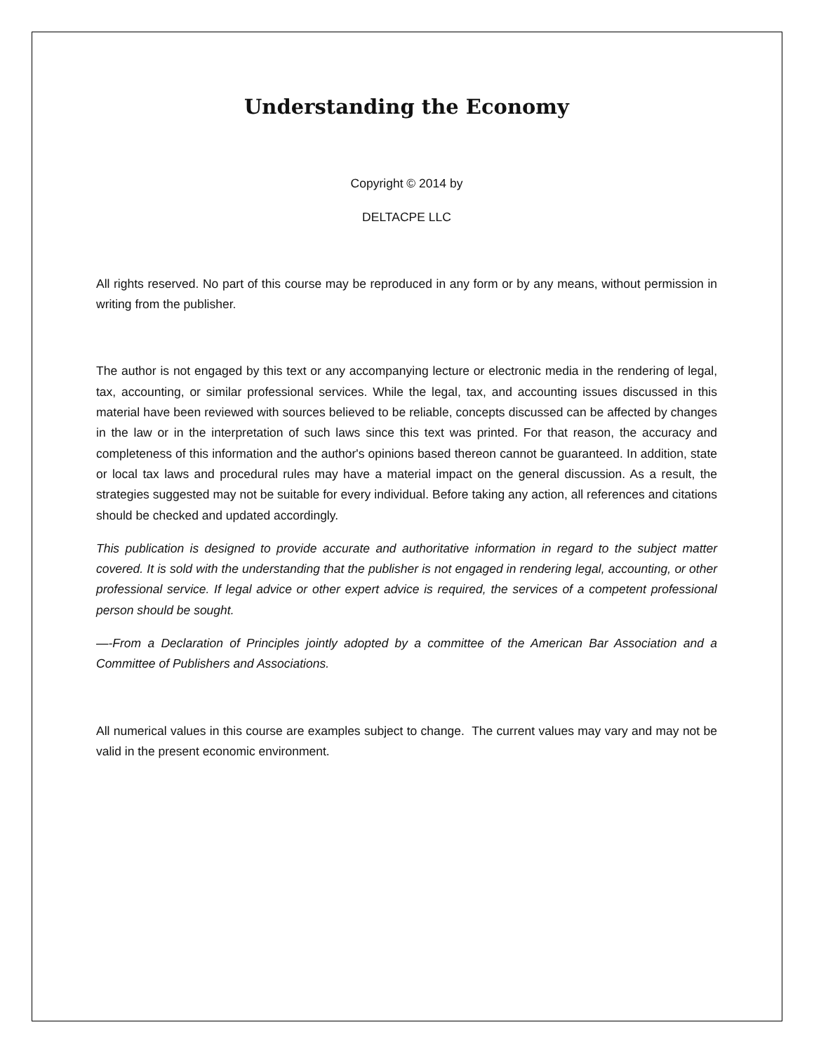Understanding the Economy
Copyright © 2014 by
DELTACPE LLC
All rights reserved. No part of this course may be reproduced in any form or by any means, without permission in writing from the publisher.
The author is not engaged by this text or any accompanying lecture or electronic media in the rendering of legal, tax, accounting, or similar professional services. While the legal, tax, and accounting issues discussed in this material have been reviewed with sources believed to be reliable, concepts discussed can be affected by changes in the law or in the interpretation of such laws since this text was printed. For that reason, the accuracy and completeness of this information and the author's opinions based thereon cannot be guaranteed. In addition, state or local tax laws and procedural rules may have a material impact on the general discussion. As a result, the strategies suggested may not be suitable for every individual. Before taking any action, all references and citations should be checked and updated accordingly.
This publication is designed to provide accurate and authoritative information in regard to the subject matter covered. It is sold with the understanding that the publisher is not engaged in rendering legal, accounting, or other professional service. If legal advice or other expert advice is required, the services of a competent professional person should be sought.
—-From a Declaration of Principles jointly adopted by a committee of the American Bar Association and a Committee of Publishers and Associations.
All numerical values in this course are examples subject to change. The current values may vary and may not be valid in the present economic environment.